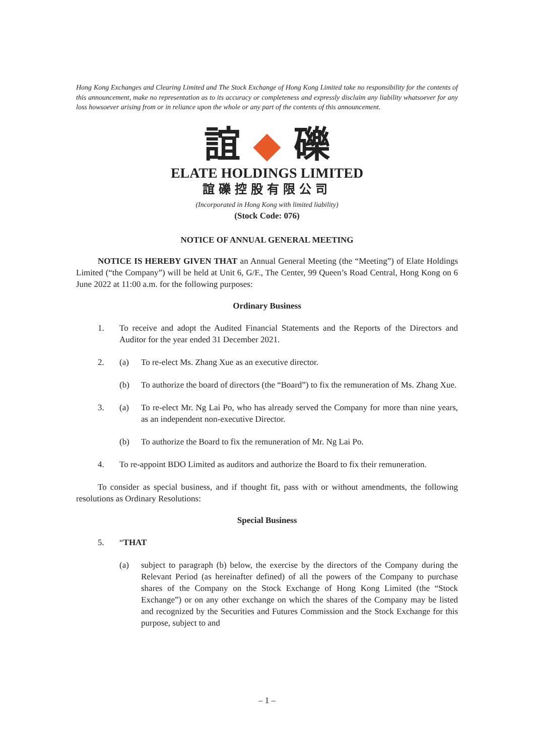Hong Kong Exchanges and Clearing Limited and The Stock Exchange of Hong Kong Limited take no responsibility for the contents of this announcement, make no representation as to its accuracy or completeness and expressly disclaim any liability whatsoever for any loss howsoever arising from or in reliance upon the whole or any part of the contents of this announcement.
誼 ◆ 礫
ELATE HOLDINGS LIMITED
誼礫控股有限公司
(Incorporated in Hong Kong with limited liability)
(Stock Code: 076)
NOTICE OF ANNUAL GENERAL MEETING
NOTICE IS HEREBY GIVEN THAT an Annual General Meeting (the “Meeting”) of Elate Holdings Limited (“the Company”) will be held at Unit 6, G/F., The Center, 99 Queen’s Road Central, Hong Kong on 6 June 2022 at 11:00 a.m. for the following purposes:
Ordinary Business
1. To receive and adopt the Audited Financial Statements and the Reports of the Directors and Auditor for the year ended 31 December 2021.
2. (a) To re-elect Ms. Zhang Xue as an executive director.
(b) To authorize the board of directors (the “Board”) to fix the remuneration of Ms. Zhang Xue.
3. (a) To re-elect Mr. Ng Lai Po, who has already served the Company for more than nine years, as an independent non-executive Director.
(b) To authorize the Board to fix the remuneration of Mr. Ng Lai Po.
4. To re-appoint BDO Limited as auditors and authorize the Board to fix their remuneration.
To consider as special business, and if thought fit, pass with or without amendments, the following resolutions as Ordinary Resolutions:
Special Business
5. “THAT
(a) subject to paragraph (b) below, the exercise by the directors of the Company during the Relevant Period (as hereinafter defined) of all the powers of the Company to purchase shares of the Company on the Stock Exchange of Hong Kong Limited (the “Stock Exchange”) or on any other exchange on which the shares of the Company may be listed and recognized by the Securities and Futures Commission and the Stock Exchange for this purpose, subject to and
– 1 –